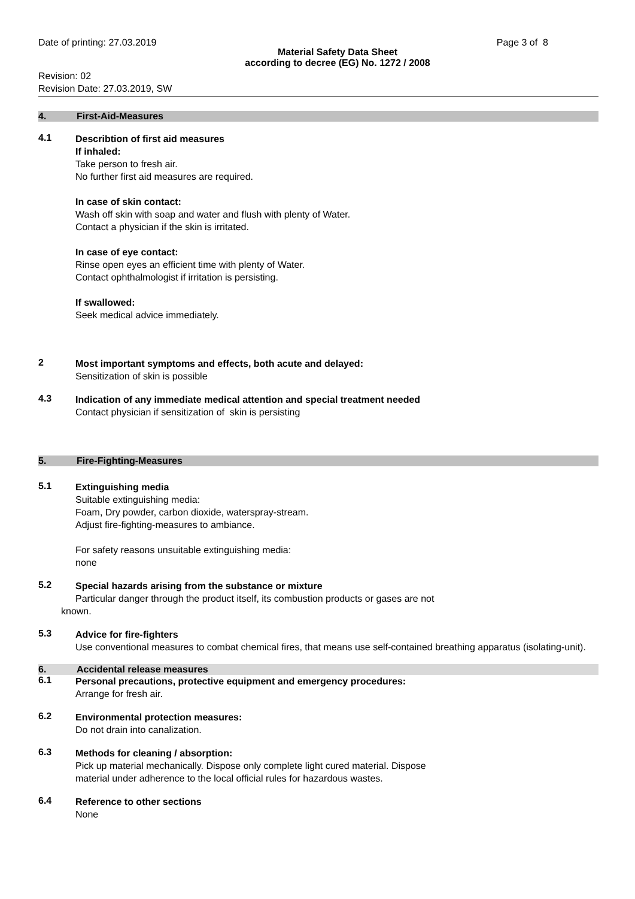Date of printing: 27.03.2019 Page 3 of 8
Material Safety Data Sheet
according to decree (EG) No. 1272 / 2008
Revision: 02
Revision Date: 27.03.2019, SW
4. First-Aid-Measures
4.1
Describtion of first aid measures
If inhaled:
Take person to fresh air.
No further first aid measures are required.
In case of skin contact:
Wash off skin with soap and water and flush with plenty of Water.
Contact a physician if the skin is irritated.
In case of eye contact:
Rinse open eyes an efficient time with plenty of Water.
Contact ophthalmologist if irritation is persisting.
If swallowed:
Seek medical advice immediately.
2
Most important symptoms and effects, both acute and delayed:
Sensitization of skin is possible
4.3
Indication of any immediate medical attention and special treatment needed
Contact physician if sensitization of skin is persisting
5. Fire-Fighting-Measures
5.1
Extinguishing media
Suitable extinguishing media:
Foam, Dry powder, carbon dioxide, waterspray-stream.
Adjust fire-fighting-measures to ambiance.
For safety reasons unsuitable extinguishing media:
none
5.2
Special hazards arising from the substance or mixture
Particular danger through the product itself, its combustion products or gases are not
known.
5.3
Advice for fire-fighters
Use conventional measures to combat chemical fires, that means use self-contained breathing apparatus (isolating-unit).
6. Accidental release measures
6.1
Personal precautions, protective equipment and emergency procedures:
Arrange for fresh air.
6.2
Environmental protection measures:
Do not drain into canalization.
6.3
Methods for cleaning / absorption:
Pick up material mechanically. Dispose only complete light cured material. Dispose
material under adherence to the local official rules for hazardous wastes.
6.4
Reference to other sections
None